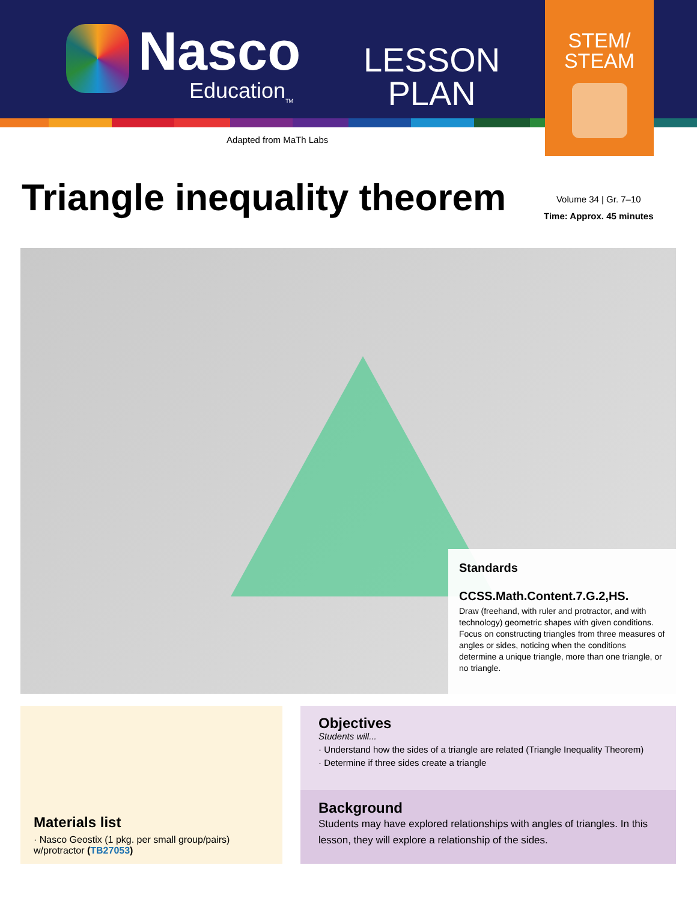Nasco
Education<sub>TM</sub>
LESSON
PLAN
STEM/
STEAM
Adapted from MaTh Labs
Triangle inequality theorem
Volume 34 | Gr. 7–10
Time: Approx. 45 minutes
Standards
CCSS.Math.Content.7.G.2,HS.
Draw (freehand, with ruler and protractor, and with technology) geometric shapes with given conditions. Focus on constructing triangles from three measures of angles or sides, noticing when the conditions determine a unique triangle, more than one triangle, or no triangle.
Materials list
· Nasco Geostix (1 pkg. per small group/pairs) w/protractor (TB27053)
Objectives
Students will...
· Understand how the sides of a triangle are related (Triangle Inequality Theorem)
· Determine if three sides create a triangle
Background
Students may have explored relationships with angles of triangles. In this lesson, they will explore a relationship of the sides.